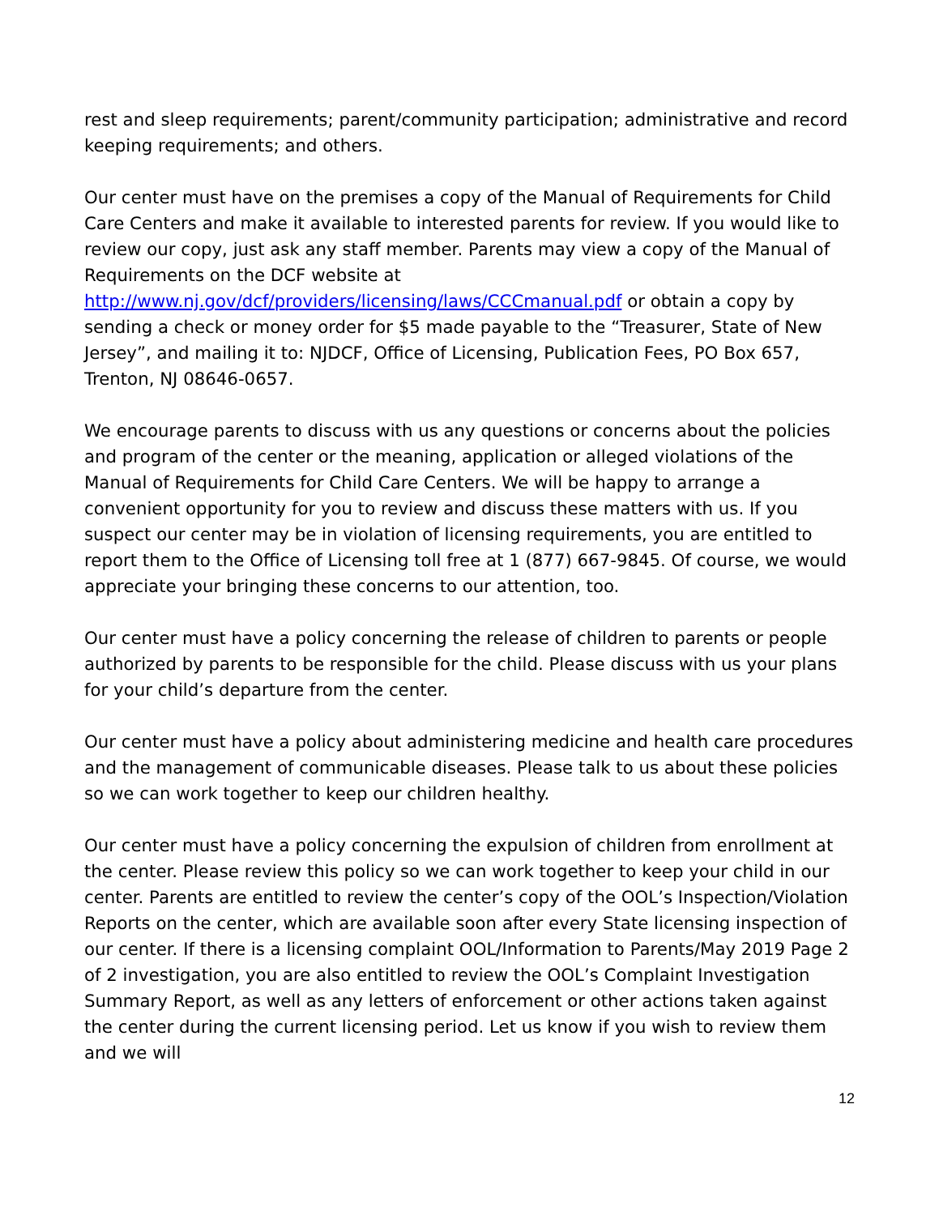rest and sleep requirements; parent/community participation; administrative and record keeping requirements; and others.
Our center must have on the premises a copy of the Manual of Requirements for Child Care Centers and make it available to interested parents for review. If you would like to review our copy, just ask any staff member. Parents may view a copy of the Manual of Requirements on the DCF website at http://www.nj.gov/dcf/providers/licensing/laws/CCCmanual.pdf or obtain a copy by sending a check or money order for $5 made payable to the “Treasurer, State of New Jersey”, and mailing it to: NJDCF, Office of Licensing, Publication Fees, PO Box 657, Trenton, NJ 08646-0657.
We encourage parents to discuss with us any questions or concerns about the policies and program of the center or the meaning, application or alleged violations of the Manual of Requirements for Child Care Centers. We will be happy to arrange a convenient opportunity for you to review and discuss these matters with us. If you suspect our center may be in violation of licensing requirements, you are entitled to report them to the Office of Licensing toll free at 1 (877) 667-9845. Of course, we would appreciate your bringing these concerns to our attention, too.
Our center must have a policy concerning the release of children to parents or people authorized by parents to be responsible for the child. Please discuss with us your plans for your child’s departure from the center.
Our center must have a policy about administering medicine and health care procedures and the management of communicable diseases. Please talk to us about these policies so we can work together to keep our children healthy.
Our center must have a policy concerning the expulsion of children from enrollment at the center. Please review this policy so we can work together to keep your child in our center. Parents are entitled to review the center’s copy of the OOL’s Inspection/Violation Reports on the center, which are available soon after every State licensing inspection of our center. If there is a licensing complaint OOL/Information to Parents/May 2019 Page 2 of 2 investigation, you are also entitled to review the OOL’s Complaint Investigation Summary Report, as well as any letters of enforcement or other actions taken against the center during the current licensing period. Let us know if you wish to review them and we will
12